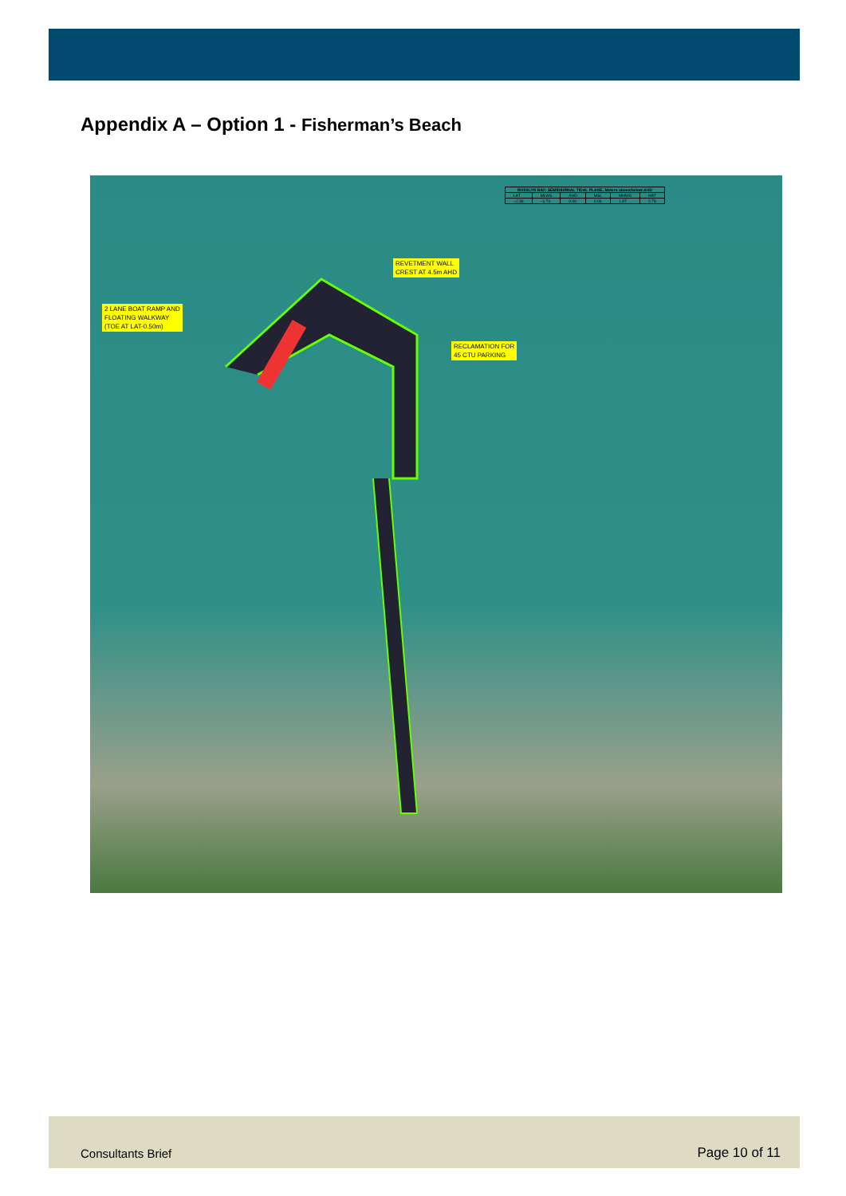Appendix A – Option 1 - Fisherman’s Beach
| ROSSLYN BAY: SEMIDIURNAL TIDAL PLANE, Meters above/below AHD | | | | | |
| --- | --- | --- | --- | --- | --- |
| LAT | MLWS | AHD | MSL | MHWS | HAT |
| −2.36 | −1.74 | 0.00 | 0.06 | 1.87 | 2.78 |
REVETMENT WALL
CREST AT 4.5m AHD
2 LANE BOAT RAMP AND
FLOATING WALKWAY
(TOE AT LAT-0.50m)
RECLAMATION FOR
45 CTU PARKING
Consultants Brief Page 10 of 11